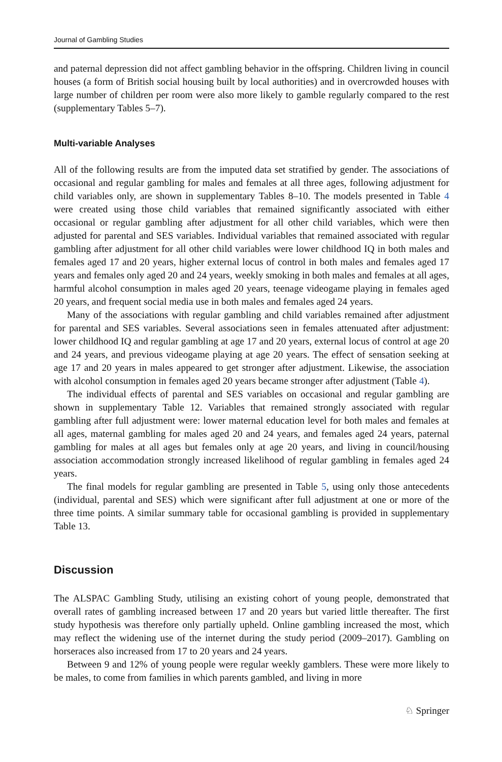Journal of Gambling Studies
and paternal depression did not affect gambling behavior in the offspring. Children living in council houses (a form of British social housing built by local authorities) and in overcrowded houses with large number of children per room were also more likely to gamble regularly compared to the rest (supplementary Tables 5–7).
Multi-variable Analyses
All of the following results are from the imputed data set stratified by gender. The associations of occasional and regular gambling for males and females at all three ages, following adjustment for child variables only, are shown in supplementary Tables 8–10. The models presented in Table 4 were created using those child variables that remained significantly associated with either occasional or regular gambling after adjustment for all other child variables, which were then adjusted for parental and SES variables. Individual variables that remained associated with regular gambling after adjustment for all other child variables were lower childhood IQ in both males and females aged 17 and 20 years, higher external locus of control in both males and females aged 17 years and females only aged 20 and 24 years, weekly smoking in both males and females at all ages, harmful alcohol consumption in males aged 20 years, teenage videogame playing in females aged 20 years, and frequent social media use in both males and females aged 24 years.
Many of the associations with regular gambling and child variables remained after adjustment for parental and SES variables. Several associations seen in females attenuated after adjustment: lower childhood IQ and regular gambling at age 17 and 20 years, external locus of control at age 20 and 24 years, and previous videogame playing at age 20 years. The effect of sensation seeking at age 17 and 20 years in males appeared to get stronger after adjustment. Likewise, the association with alcohol consumption in females aged 20 years became stronger after adjustment (Table 4).
The individual effects of parental and SES variables on occasional and regular gambling are shown in supplementary Table 12. Variables that remained strongly associated with regular gambling after full adjustment were: lower maternal education level for both males and females at all ages, maternal gambling for males aged 20 and 24 years, and females aged 24 years, paternal gambling for males at all ages but females only at age 20 years, and living in council/housing association accommodation strongly increased likelihood of regular gambling in females aged 24 years.
The final models for regular gambling are presented in Table 5, using only those antecedents (individual, parental and SES) which were significant after full adjustment at one or more of the three time points. A similar summary table for occasional gambling is provided in supplementary Table 13.
Discussion
The ALSPAC Gambling Study, utilising an existing cohort of young people, demonstrated that overall rates of gambling increased between 17 and 20 years but varied little thereafter. The first study hypothesis was therefore only partially upheld. Online gambling increased the most, which may reflect the widening use of the internet during the study period (2009–2017). Gambling on horseraces also increased from 17 to 20 years and 24 years.
Between 9 and 12% of young people were regular weekly gamblers. These were more likely to be males, to come from families in which parents gambled, and living in more
♘ Springer